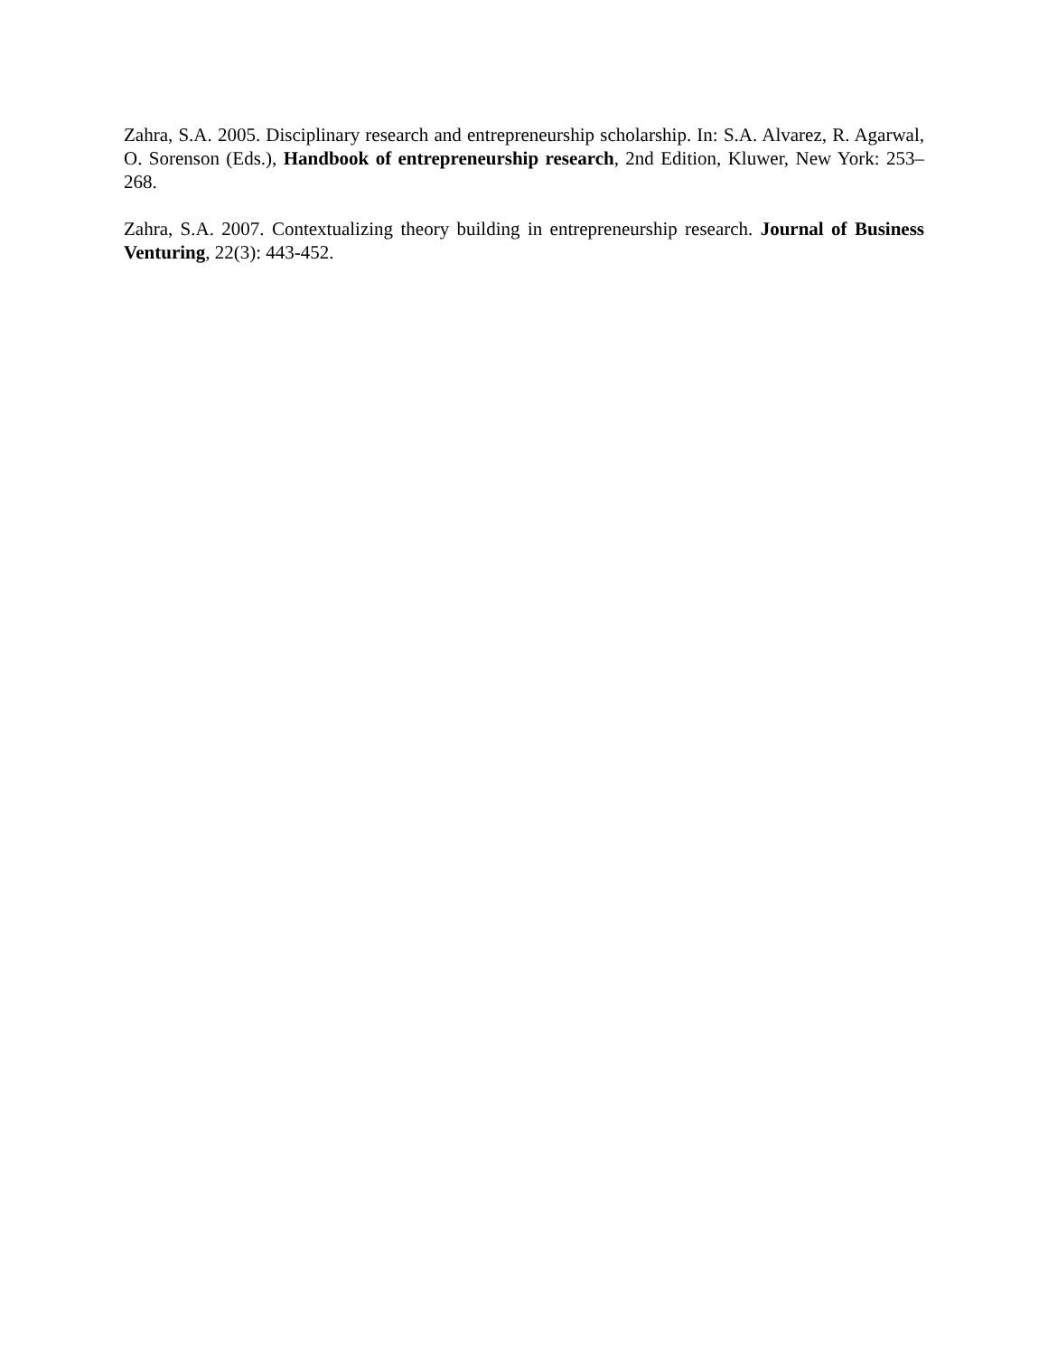Zahra, S.A. 2005. Disciplinary research and entrepreneurship scholarship. In: S.A. Alvarez, R. Agarwal, O. Sorenson (Eds.), Handbook of entrepreneurship research, 2nd Edition, Kluwer, New York: 253– 268.
Zahra, S.A. 2007. Contextualizing theory building in entrepreneurship research. Journal of Business Venturing, 22(3): 443-452.